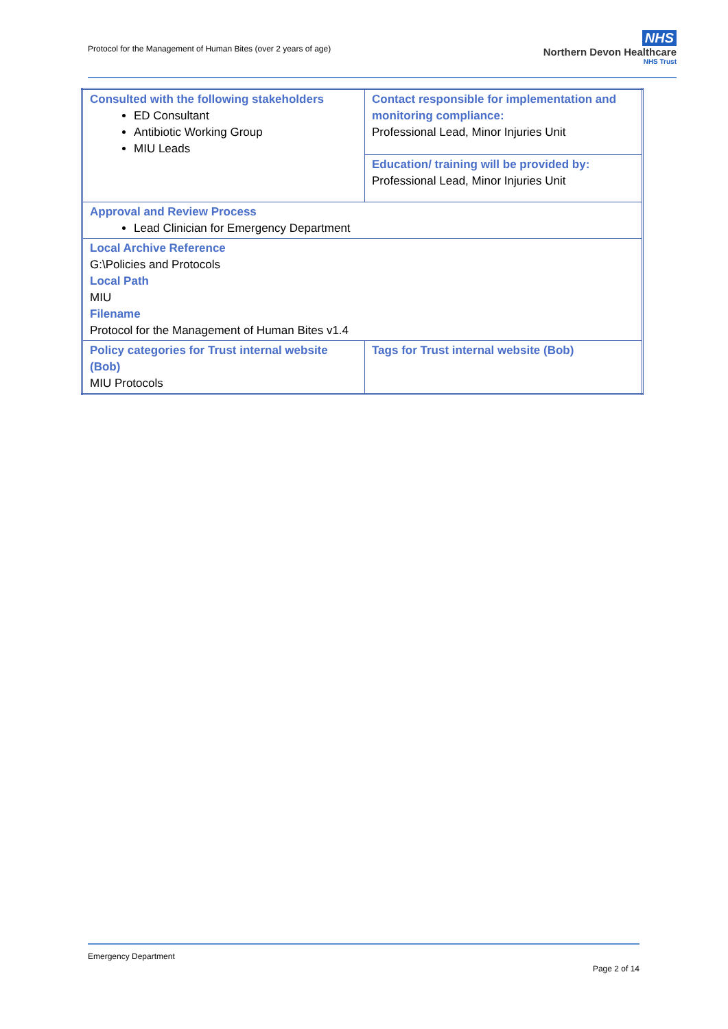Protocol for the Management of Human Bites (over 2 years of age)
NHS
Northern Devon Healthcare
NHS Trust
| Consulted with the following stakeholders ED Consultant Antibiotic Working Group MIU Leads | Contact responsible for implementation and monitoring compliance: Professional Lead, Minor Injuries Unit |
| | Education/ training will be provided by: Professional Lead, Minor Injuries Unit |
| Approval and Review Process Lead Clinician for Emergency Department | |
| Local Archive Reference G:\Policies and Protocols Local Path MIU Filename Protocol for the Management of Human Bites v1.4 | |
| Policy categories for Trust internal website (Bob) MIU Protocols | Tags for Trust internal website (Bob) |
Emergency Department
Page 2 of 14